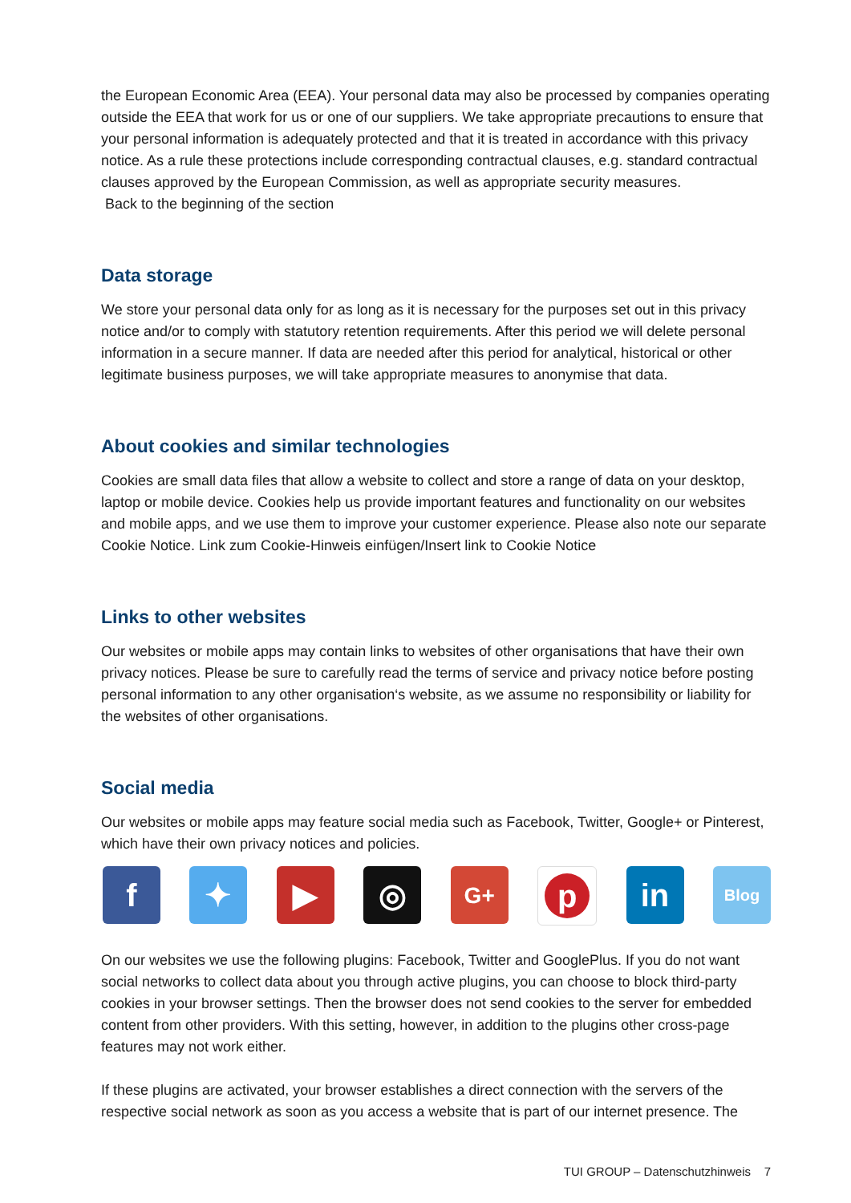the European Economic Area (EEA). Your personal data may also be processed by companies operating outside the EEA that work for us or one of our suppliers. We take appropriate precautions to ensure that your personal information is adequately protected and that it is treated in accordance with this privacy notice. As a rule these protections include corresponding contractual clauses, e.g. standard contractual clauses approved by the European Commission, as well as appropriate security measures.
Back to the beginning of the section
Data storage
We store your personal data only for as long as it is necessary for the purposes set out in this privacy notice and/or to comply with statutory retention requirements. After this period we will delete personal information in a secure manner. If data are needed after this period for analytical, historical or other legitimate business purposes, we will take appropriate measures to anonymise that data.
About cookies and similar technologies
Cookies are small data files that allow a website to collect and store a range of data on your desktop, laptop or mobile device. Cookies help us provide important features and functionality on our websites and mobile apps, and we use them to improve your customer experience. Please also note our separate Cookie Notice. Link zum Cookie-Hinweis einfügen/Insert link to Cookie Notice
Links to other websites
Our websites or mobile apps may contain links to websites of other organisations that have their own privacy notices. Please be sure to carefully read the terms of service and privacy notice before posting personal information to any other organisation‘s website, as we assume no responsibility or liability for the websites of other organisations.
Social media
Our websites or mobile apps may feature social media such as Facebook, Twitter, Google+ or Pinterest, which have their own privacy notices and policies.
f ✦ ▶ ◎
G+
p
in
Blog
On our websites we use the following plugins: Facebook, Twitter and GooglePlus. If you do not want social networks to collect data about you through active plugins, you can choose to block third-party cookies in your browser settings. Then the browser does not send cookies to the server for embedded content from other providers. With this setting, however, in addition to the plugins other cross-page features may not work either.
If these plugins are activated, your browser establishes a direct connection with the servers of the respective social network as soon as you access a website that is part of our internet presence. The
TUI GROUP – Datenschutzhinweis 7